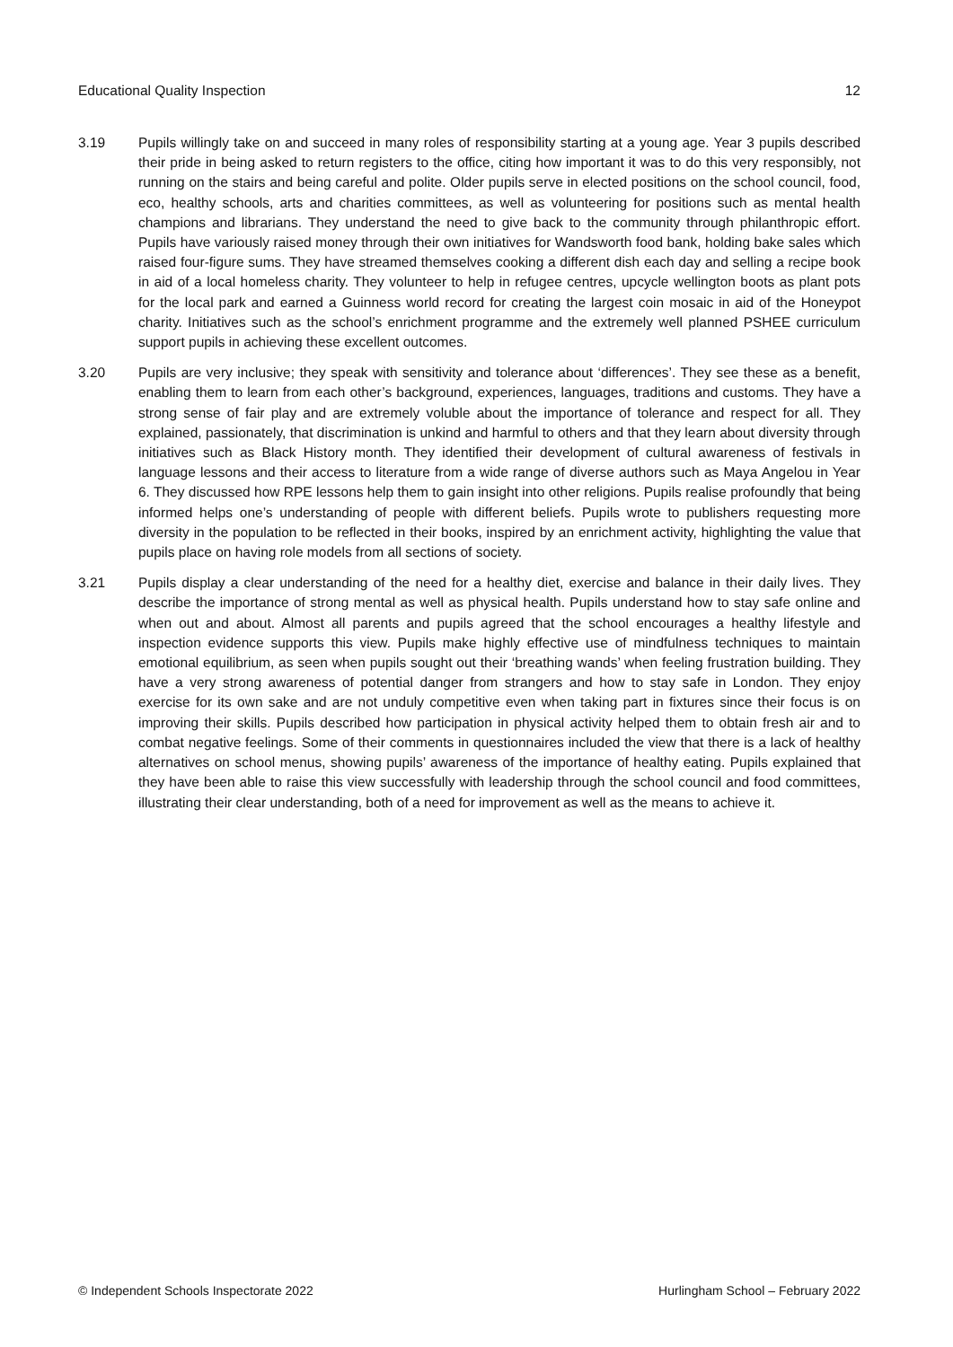Educational Quality Inspection 12
3.19 Pupils willingly take on and succeed in many roles of responsibility starting at a young age. Year 3 pupils described their pride in being asked to return registers to the office, citing how important it was to do this very responsibly, not running on the stairs and being careful and polite. Older pupils serve in elected positions on the school council, food, eco, healthy schools, arts and charities committees, as well as volunteering for positions such as mental health champions and librarians. They understand the need to give back to the community through philanthropic effort. Pupils have variously raised money through their own initiatives for Wandsworth food bank, holding bake sales which raised four-figure sums. They have streamed themselves cooking a different dish each day and selling a recipe book in aid of a local homeless charity. They volunteer to help in refugee centres, upcycle wellington boots as plant pots for the local park and earned a Guinness world record for creating the largest coin mosaic in aid of the Honeypot charity. Initiatives such as the school’s enrichment programme and the extremely well planned PSHEE curriculum support pupils in achieving these excellent outcomes.
3.20 Pupils are very inclusive; they speak with sensitivity and tolerance about ‘differences’. They see these as a benefit, enabling them to learn from each other’s background, experiences, languages, traditions and customs. They have a strong sense of fair play and are extremely voluble about the importance of tolerance and respect for all. They explained, passionately, that discrimination is unkind and harmful to others and that they learn about diversity through initiatives such as Black History month. They identified their development of cultural awareness of festivals in language lessons and their access to literature from a wide range of diverse authors such as Maya Angelou in Year 6. They discussed how RPE lessons help them to gain insight into other religions. Pupils realise profoundly that being informed helps one’s understanding of people with different beliefs. Pupils wrote to publishers requesting more diversity in the population to be reflected in their books, inspired by an enrichment activity, highlighting the value that pupils place on having role models from all sections of society.
3.21 Pupils display a clear understanding of the need for a healthy diet, exercise and balance in their daily lives. They describe the importance of strong mental as well as physical health. Pupils understand how to stay safe online and when out and about. Almost all parents and pupils agreed that the school encourages a healthy lifestyle and inspection evidence supports this view. Pupils make highly effective use of mindfulness techniques to maintain emotional equilibrium, as seen when pupils sought out their ‘breathing wands’ when feeling frustration building. They have a very strong awareness of potential danger from strangers and how to stay safe in London. They enjoy exercise for its own sake and are not unduly competitive even when taking part in fixtures since their focus is on improving their skills. Pupils described how participation in physical activity helped them to obtain fresh air and to combat negative feelings. Some of their comments in questionnaires included the view that there is a lack of healthy alternatives on school menus, showing pupils’ awareness of the importance of healthy eating. Pupils explained that they have been able to raise this view successfully with leadership through the school council and food committees, illustrating their clear understanding, both of a need for improvement as well as the means to achieve it.
© Independent Schools Inspectorate 2022 Hurlingham School – February 2022